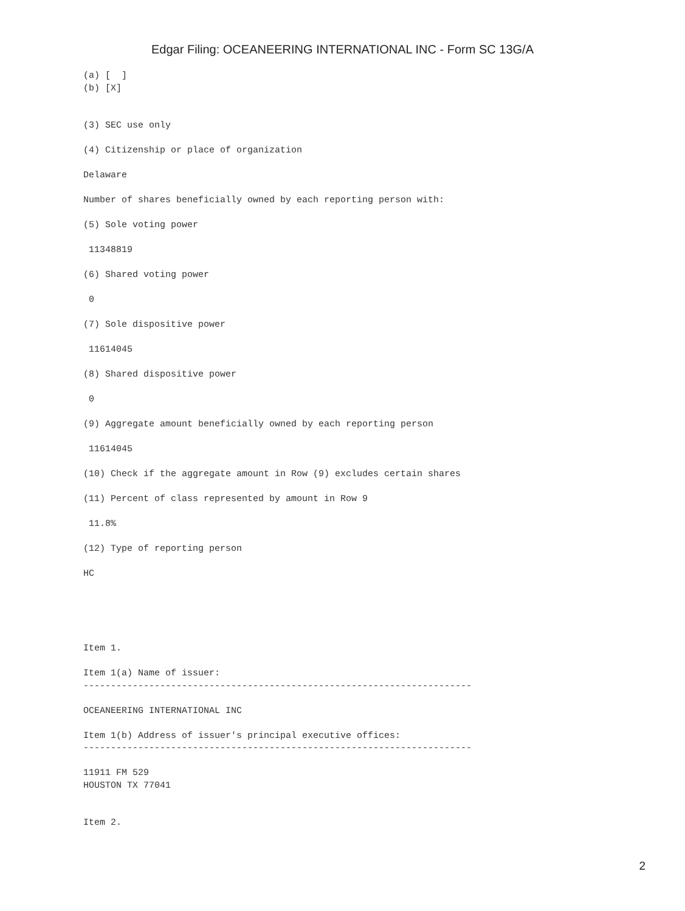Edgar Filing: OCEANEERING INTERNATIONAL INC - Form SC 13G/A
(a) [  ]
(b) [X]


(3) SEC use only

(4) Citizenship or place of organization

Delaware

Number of shares beneficially owned by each reporting person with:

(5) Sole voting power

 11348819

(6) Shared voting power

 0

(7) Sole dispositive power

 11614045

(8) Shared dispositive power

 0

(9) Aggregate amount beneficially owned by each reporting person

 11614045

(10) Check if the aggregate amount in Row (9) excludes certain shares

(11) Percent of class represented by amount in Row 9

 11.8%

(12) Type of reporting person

HC





Item 1.

Item 1(a) Name of issuer:
-----------------------------------------------------------------------

OCEANEERING INTERNATIONAL INC

Item 1(b) Address of issuer's principal executive offices:
-----------------------------------------------------------------------

11911 FM 529
HOUSTON TX 77041


Item 2.
2